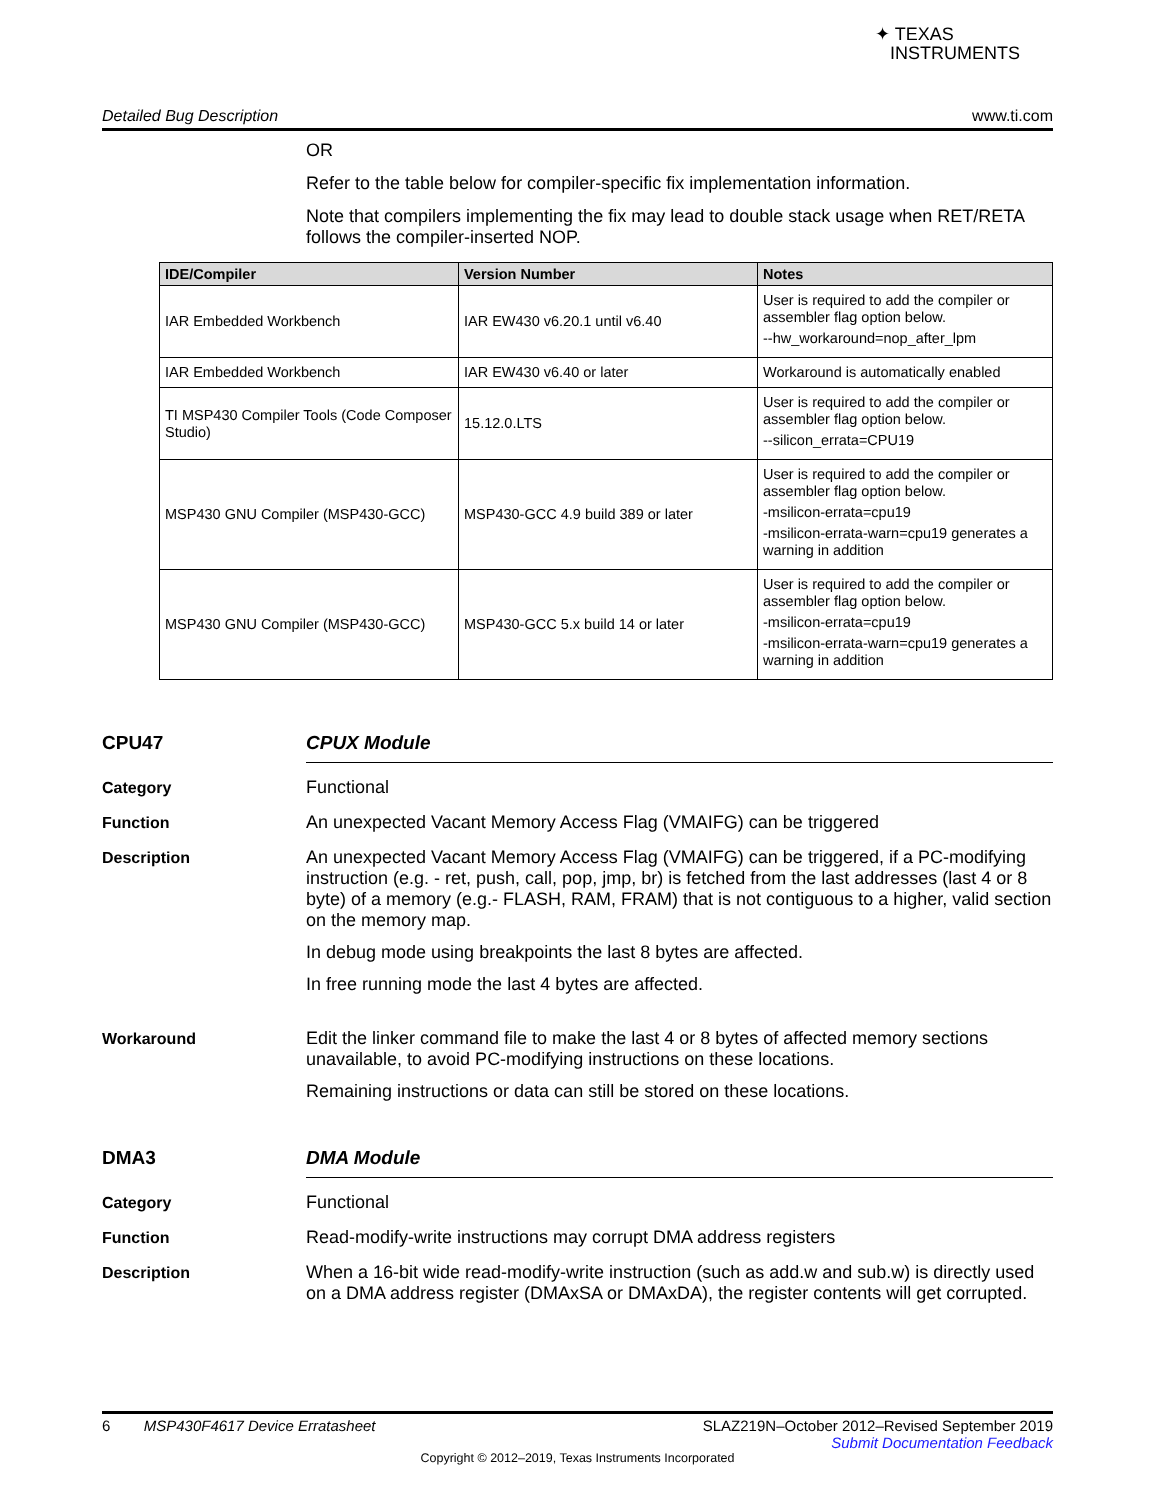✦ TEXAS
INSTRUMENTS
Detailed Bug Description www.ti.com
OR
Refer to the table below for compiler-specific fix implementation information.
Note that compilers implementing the fix may lead to double stack usage when RET/RETA follows the compiler-inserted NOP.
| IDE/Compiler | Version Number | Notes |
| --- | --- | --- |
| IAR Embedded Workbench | IAR EW430 v6.20.1 until v6.40 | User is required to add the compiler or assembler flag option below. --hw_workaround=nop_after_lpm |
| IAR Embedded Workbench | IAR EW430 v6.40 or later | Workaround is automatically enabled |
| TI MSP430 Compiler Tools (Code Composer Studio) | 15.12.0.LTS | User is required to add the compiler or assembler flag option below. --silicon_errata=CPU19 |
| MSP430 GNU Compiler (MSP430-GCC) | MSP430-GCC 4.9 build 389 or later | User is required to add the compiler or assembler flag option below. -msilicon-errata=cpu19 -msilicon-errata-warn=cpu19 generates a warning in addition |
| MSP430 GNU Compiler (MSP430-GCC) | MSP430-GCC 5.x build 14 or later | User is required to add the compiler or assembler flag option below. -msilicon-errata=cpu19 -msilicon-errata-warn=cpu19 generates a warning in addition |
CPU47 CPUX Module
Category Functional
Function An unexpected Vacant Memory Access Flag (VMAIFG) can be triggered
Description An unexpected Vacant Memory Access Flag (VMAIFG) can be triggered, if a PC-modifying instruction (e.g. - ret, push, call, pop, jmp, br) is fetched from the last addresses (last 4 or 8 byte) of a memory (e.g.- FLASH, RAM, FRAM) that is not contiguous to a higher, valid section on the memory map.
In debug mode using breakpoints the last 8 bytes are affected.
In free running mode the last 4 bytes are affected.
Workaround Edit the linker command file to make the last 4 or 8 bytes of affected memory sections unavailable, to avoid PC-modifying instructions on these locations.
Remaining instructions or data can still be stored on these locations.
DMA3 DMA Module
Category Functional
Function Read-modify-write instructions may corrupt DMA address registers
Description When a 16-bit wide read-modify-write instruction (such as add.w and sub.w) is directly used on a DMA address register (DMAxSA or DMAxDA), the register contents will get corrupted.
6 MSP430F4617 Device Erratasheet SLAZ219N–October 2012–Revised September 2019
Submit Documentation Feedback
Copyright © 2012–2019, Texas Instruments Incorporated